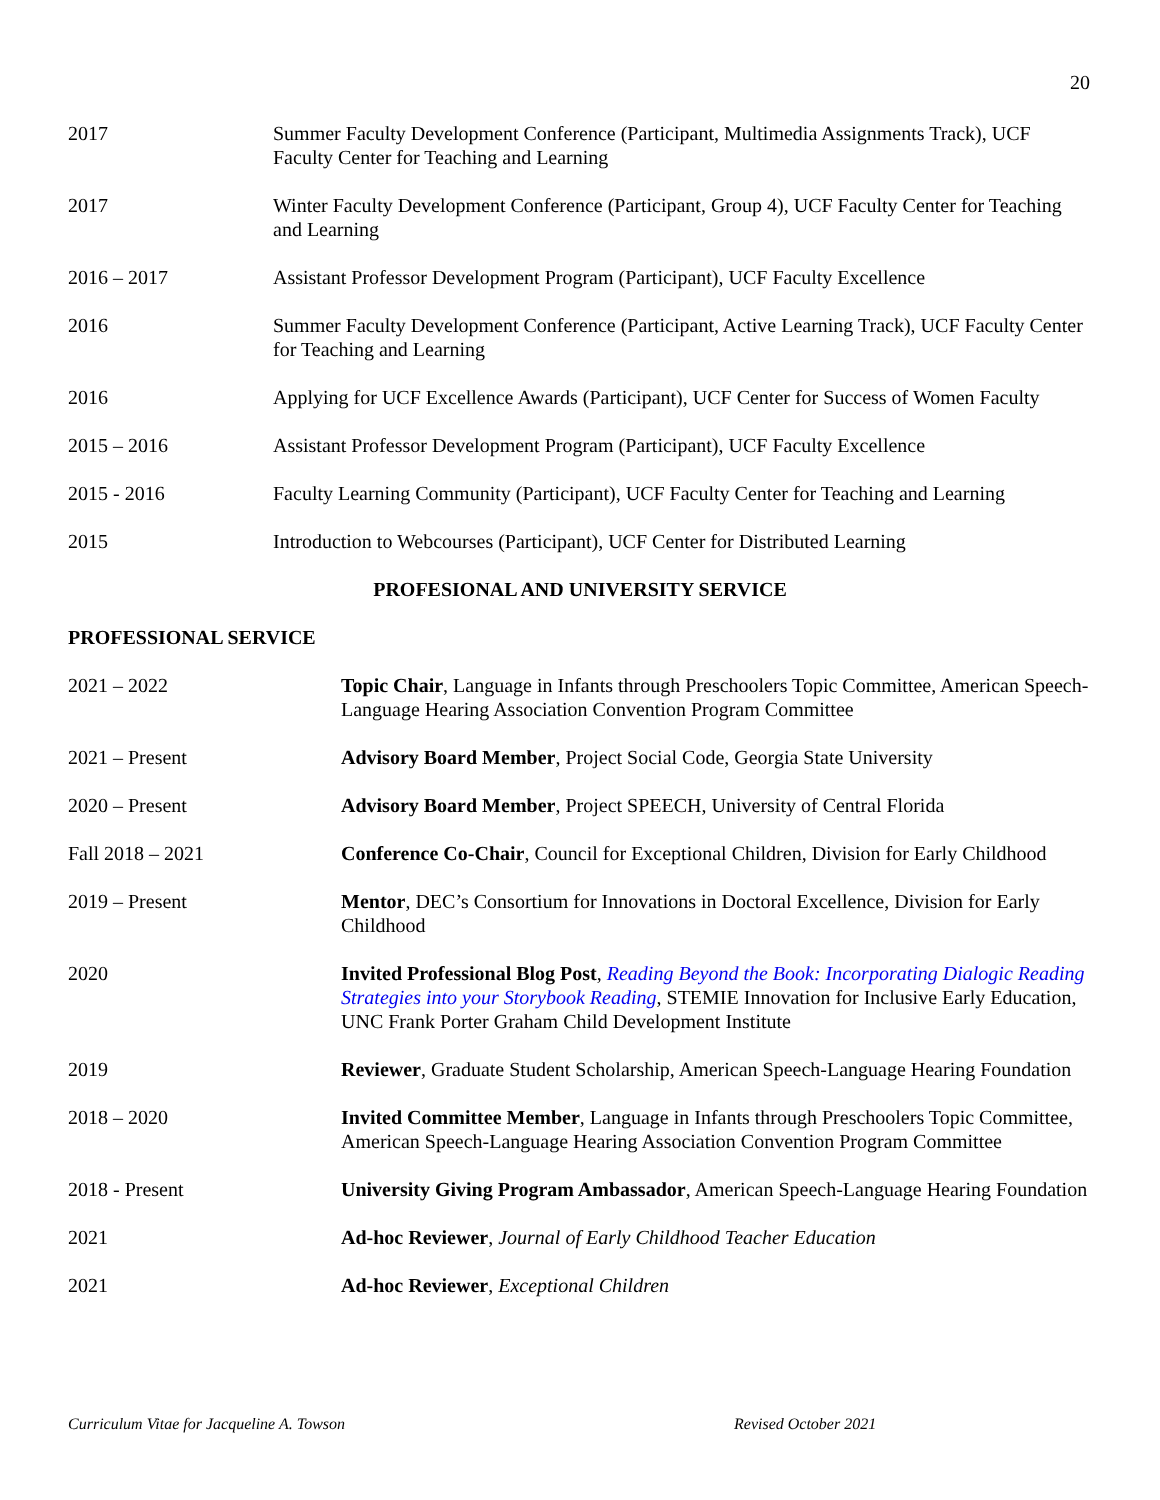20
2017 Summer Faculty Development Conference (Participant, Multimedia Assignments Track), UCF Faculty Center for Teaching and Learning
2017 Winter Faculty Development Conference (Participant, Group 4), UCF Faculty Center for Teaching and Learning
2016 – 2017 Assistant Professor Development Program (Participant), UCF Faculty Excellence
2016 Summer Faculty Development Conference (Participant, Active Learning Track), UCF Faculty Center for Teaching and Learning
2016 Applying for UCF Excellence Awards (Participant), UCF Center for Success of Women Faculty
2015 – 2016 Assistant Professor Development Program (Participant), UCF Faculty Excellence
2015 - 2016 Faculty Learning Community (Participant), UCF Faculty Center for Teaching and Learning
2015 Introduction to Webcourses (Participant), UCF Center for Distributed Learning
PROFESIONAL AND UNIVERSITY SERVICE
PROFESSIONAL SERVICE
2021 – 2022 Topic Chair, Language in Infants through Preschoolers Topic Committee, American Speech-Language Hearing Association Convention Program Committee
2021 – Present Advisory Board Member, Project Social Code, Georgia State University
2020 – Present Advisory Board Member, Project SPEECH, University of Central Florida
Fall 2018 – 2021 Conference Co-Chair, Council for Exceptional Children, Division for Early Childhood
2019 – Present Mentor, DEC’s Consortium for Innovations in Doctoral Excellence, Division for Early Childhood
2020 Invited Professional Blog Post, Reading Beyond the Book: Incorporating Dialogic Reading Strategies into your Storybook Reading, STEMIE Innovation for Inclusive Early Education, UNC Frank Porter Graham Child Development Institute
2019 Reviewer, Graduate Student Scholarship, American Speech-Language Hearing Foundation
2018 – 2020 Invited Committee Member, Language in Infants through Preschoolers Topic Committee, American Speech-Language Hearing Association Convention Program Committee
2018 - Present University Giving Program Ambassador, American Speech-Language Hearing Foundation
2021 Ad-hoc Reviewer, Journal of Early Childhood Teacher Education
2021 Ad-hoc Reviewer, Exceptional Children
Curriculum Vitae for Jacqueline A. Towson
Revised October 2021